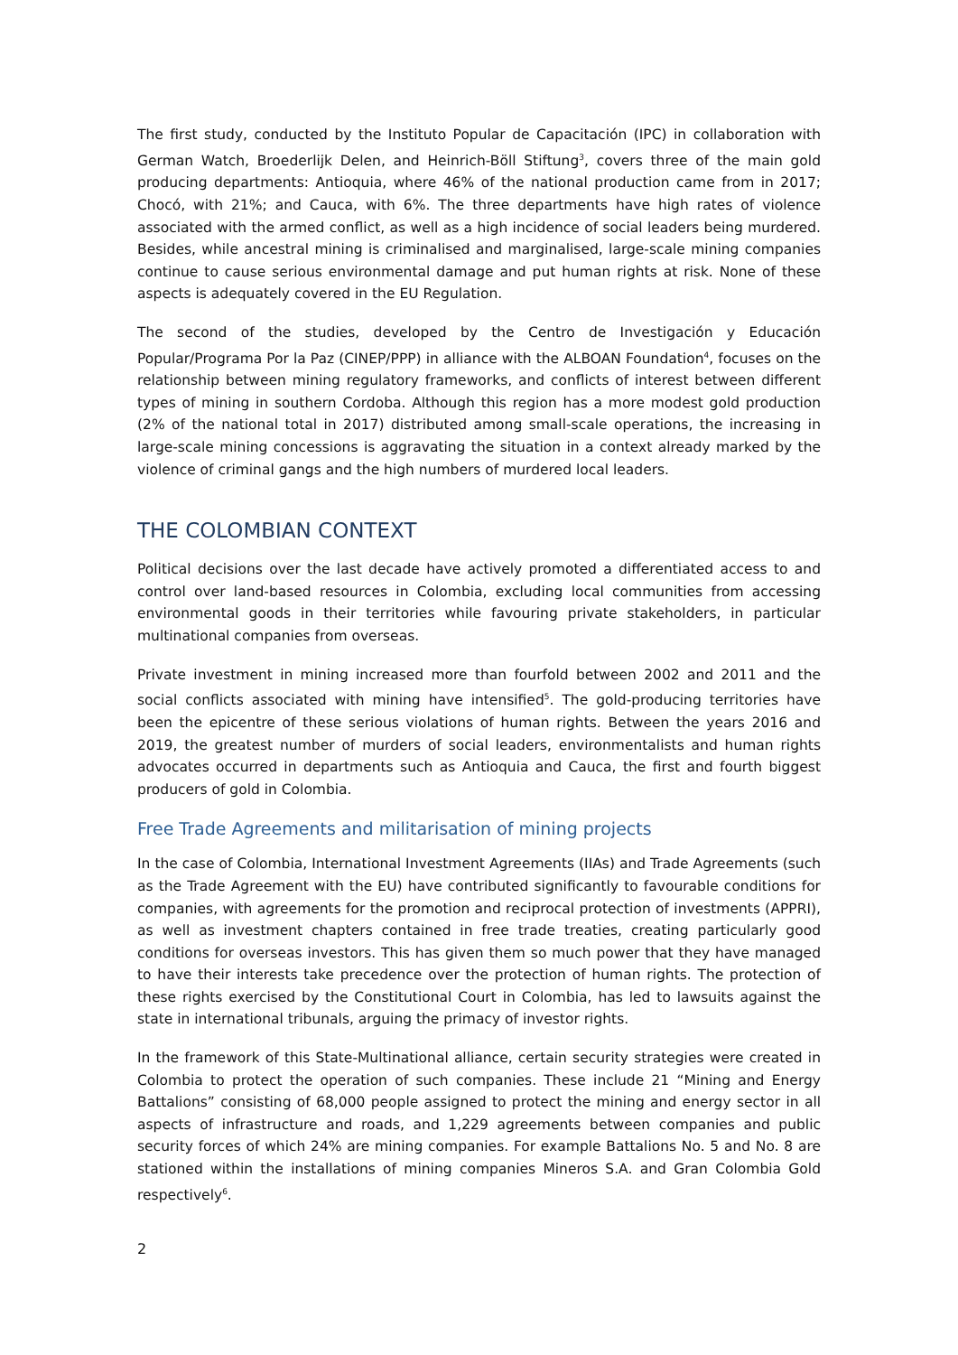The first study, conducted by the Instituto Popular de Capacitación (IPC) in collaboration with German Watch, Broederlijk Delen, and Heinrich-Böll Stiftung<sup>3</sup>, covers three of the main gold producing departments: Antioquia, where 46% of the national production came from in 2017; Chocó, with 21%; and Cauca, with 6%. The three departments have high rates of violence associated with the armed conflict, as well as a high incidence of social leaders being murdered. Besides, while ancestral mining is criminalised and marginalised, large-scale mining companies continue to cause serious environmental damage and put human rights at risk. None of these aspects is adequately covered in the EU Regulation.
The second of the studies, developed by the Centro de Investigación y Educación Popular/Programa Por la Paz (CINEP/PPP) in alliance with the ALBOAN Foundation<sup>4</sup>, focuses on the relationship between mining regulatory frameworks, and conflicts of interest between different types of mining in southern Cordoba. Although this region has a more modest gold production (2% of the national total in 2017) distributed among small-scale operations, the increasing in large-scale mining concessions is aggravating the situation in a context already marked by the violence of criminal gangs and the high numbers of murdered local leaders.
THE COLOMBIAN CONTEXT
Political decisions over the last decade have actively promoted a differentiated access to and control over land-based resources in Colombia, excluding local communities from accessing environmental goods in their territories while favouring private stakeholders, in particular multinational companies from overseas.
Private investment in mining increased more than fourfold between 2002 and 2011 and the social conflicts associated with mining have intensified<sup>5</sup>. The gold-producing territories have been the epicentre of these serious violations of human rights. Between the years 2016 and 2019, the greatest number of murders of social leaders, environmentalists and human rights advocates occurred in departments such as Antioquia and Cauca, the first and fourth biggest producers of gold in Colombia.
Free Trade Agreements and militarisation of mining projects
In the case of Colombia, International Investment Agreements (IIAs) and Trade Agreements (such as the Trade Agreement with the EU) have contributed significantly to favourable conditions for companies, with agreements for the promotion and reciprocal protection of investments (APPRI), as well as investment chapters contained in free trade treaties, creating particularly good conditions for overseas investors. This has given them so much power that they have managed to have their interests take precedence over the protection of human rights. The protection of these rights exercised by the Constitutional Court in Colombia, has led to lawsuits against the state in international tribunals, arguing the primacy of investor rights.
In the framework of this State-Multinational alliance, certain security strategies were created in Colombia to protect the operation of such companies. These include 21 “Mining and Energy Battalions” consisting of 68,000 people assigned to protect the mining and energy sector in all aspects of infrastructure and roads, and 1,229 agreements between companies and public security forces of which 24% are mining companies. For example Battalions No. 5 and No. 8 are stationed within the installations of mining companies Mineros S.A. and Gran Colombia Gold respectively<sup>6</sup>.
2